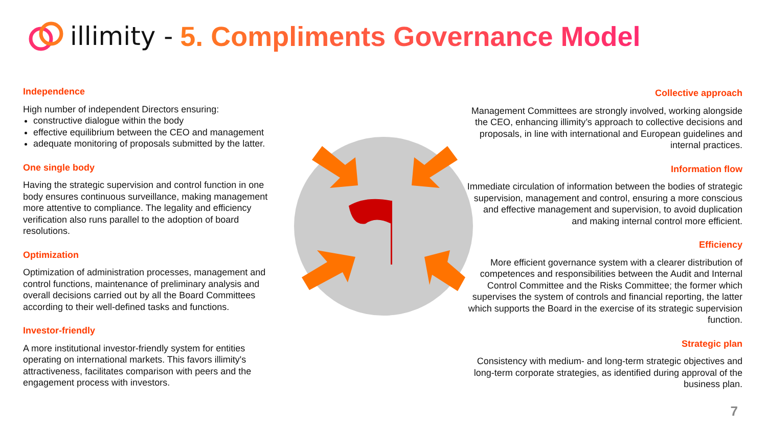illimity - 5. Compliments Governance Model
Independence
High number of independent Directors ensuring:
constructive dialogue within the body
effective equilibrium between the CEO and management
adequate monitoring of proposals submitted by the latter.
One single body
Having the strategic supervision and control function in one body ensures continuous surveillance, making management more attentive to compliance. The legality and efficiency verification also runs parallel to the adoption of board resolutions.
Optimization
Optimization of administration processes, management and control functions, maintenance of preliminary analysis and overall decisions carried out by all the Board Committees according to their well-defined tasks and functions.
Investor-friendly
A more institutional investor-friendly system for entities operating on international markets. This favors illimity's attractiveness, facilitates comparison with peers and the engagement process with investors.
Collective approach
Management Committees are strongly involved, working alongside the CEO, enhancing illimity’s approach to collective decisions and proposals, in line with international and European guidelines and internal practices.
Information flow
Immediate circulation of information between the bodies of strategic supervision, management and control, ensuring a more conscious and effective management and supervision, to avoid duplication and making internal control more efficient.
Efficiency
More efficient governance system with a clearer distribution of competences and responsibilities between the Audit and Internal Control Committee and the Risks Committee; the former which supervises the system of controls and financial reporting, the latter which supports the Board in the exercise of its strategic supervision function.
Strategic plan
Consistency with medium- and long-term strategic objectives and long-term corporate strategies, as identified during approval of the business plan.
7